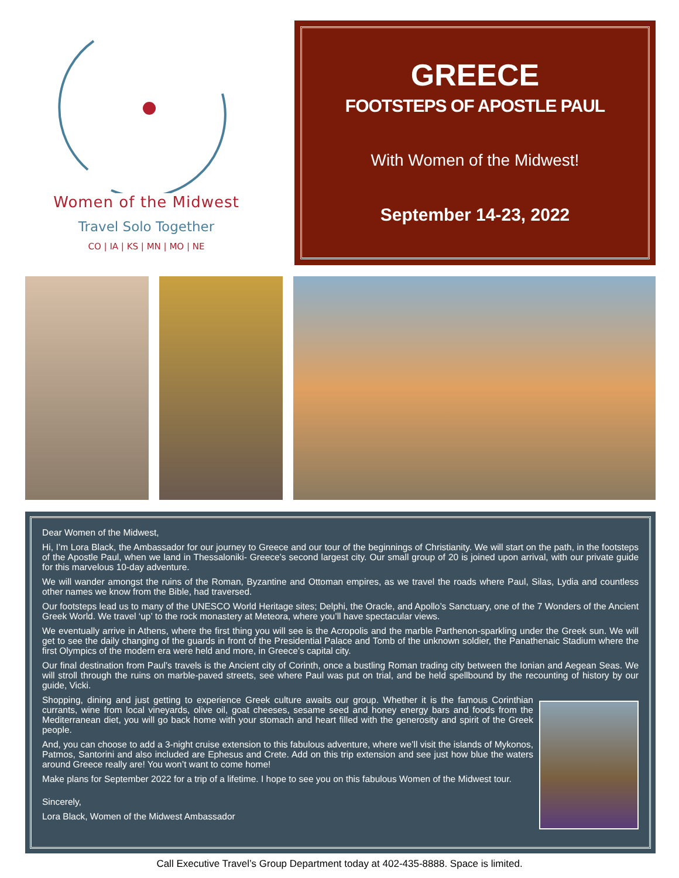Women of the Midwest
Travel Solo Together
CO | IA | KS | MN | MO | NE
GREECE
FOOTSTEPS OF APOSTLE PAUL
With Women of the Midwest!
September 14-23, 2022
Dear Women of the Midwest,
Hi, I’m Lora Black, the Ambassador for our journey to Greece and our tour of the beginnings of Christianity. We will start on the path, in the footsteps of the Apostle Paul, when we land in Thessaloniki- Greece’s second largest city. Our small group of 20 is joined upon arrival, with our private guide for this marvelous 10-day adventure.
We will wander amongst the ruins of the Roman, Byzantine and Ottoman empires, as we travel the roads where Paul, Silas, Lydia and countless other names we know from the Bible, had traversed.
Our footsteps lead us to many of the UNESCO World Heritage sites; Delphi, the Oracle, and Apollo’s Sanctuary, one of the 7 Wonders of the Ancient Greek World. We travel ‘up’ to the rock monastery at Meteora, where you’ll have spectacular views.
We eventually arrive in Athens, where the first thing you will see is the Acropolis and the marble Parthenon-sparkling under the Greek sun. We will get to see the daily changing of the guards in front of the Presidential Palace and Tomb of the unknown soldier, the Panathenaic Stadium where the first Olympics of the modern era were held and more, in Greece’s capital city.
Our final destination from Paul’s travels is the Ancient city of Corinth, once a bustling Roman trading city between the Ionian and Aegean Seas. We will stroll through the ruins on marble-paved streets, see where Paul was put on trial, and be held spellbound by the recounting of history by our guide, Vicki.
Shopping, dining and just getting to experience Greek culture awaits our group. Whether it is the famous Corinthian currants, wine from local vineyards, olive oil, goat cheeses, sesame seed and honey energy bars and foods from the Mediterranean diet, you will go back home with your stomach and heart filled with the generosity and spirit of the Greek people.
And, you can choose to add a 3-night cruise extension to this fabulous adventure, where we’ll visit the islands of Mykonos, Patmos, Santorini and also included are Ephesus and Crete. Add on this trip extension and see just how blue the waters around Greece really are! You won’t want to come home!
Make plans for September 2022 for a trip of a lifetime. I hope to see you on this fabulous Women of the Midwest tour.
Sincerely,
Lora Black, Women of the Midwest Ambassador
Call Executive Travel’s Group Department today at 402-435-8888. Space is limited.